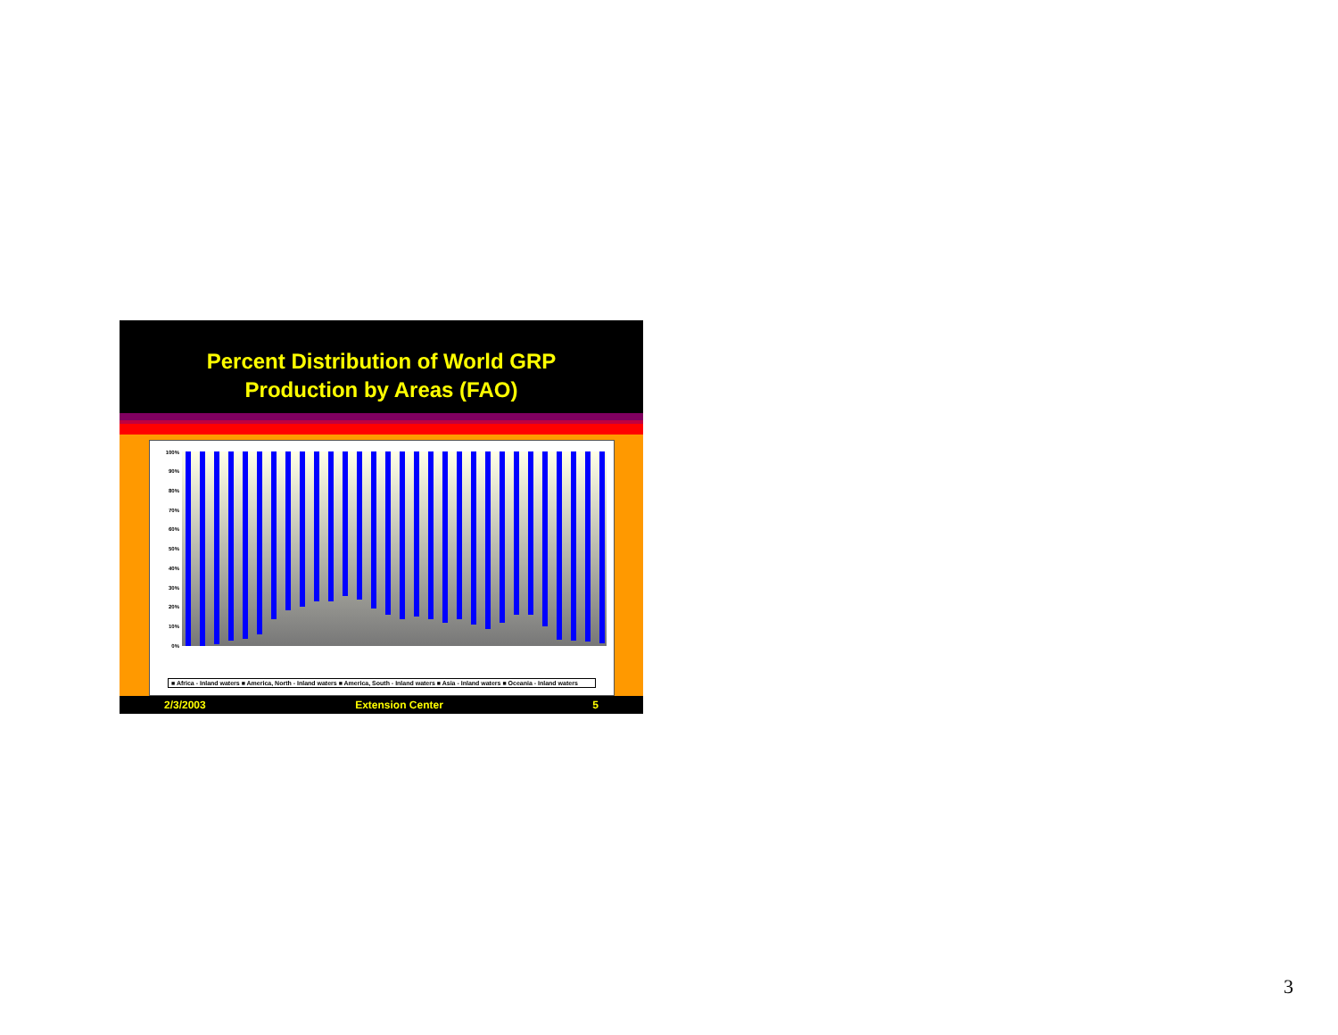Percent Distribution of World GRP
Production by Areas (FAO)
100%
90%
80%
70%
60%
50%
40%
30%
20%
10%
0%
■ Africa - Inland waters ■ America, North - Inland waters ■ America, South - Inland waters ■ Asia - Inland waters ■ Oceania - Inland waters
2/3/2003 Extension Center 5
3